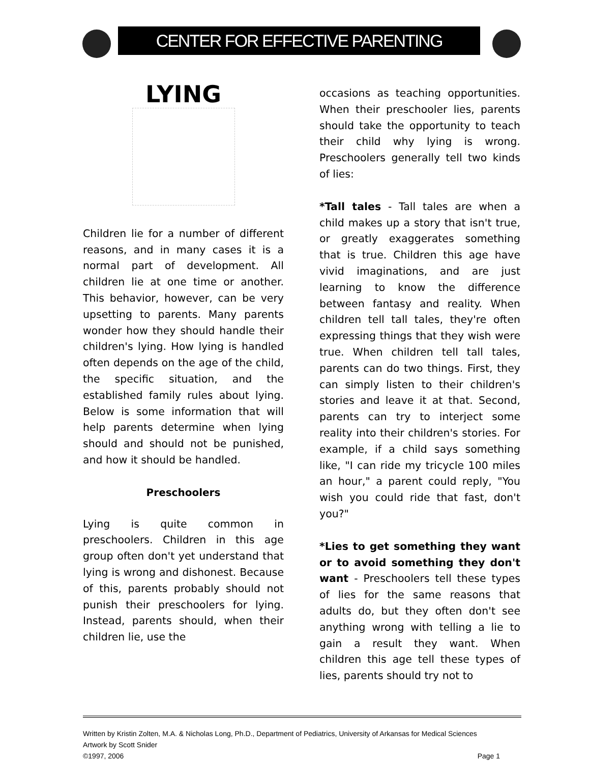CENTER FOR EFFECTIVE PARENTING
LYING
Children lie for a number of different reasons, and in many cases it is a normal part of development. All children lie at one time or another. This behavior, however, can be very upsetting to parents. Many parents wonder how they should handle their children's lying. How lying is handled often depends on the age of the child, the specific situation, and the established family rules about lying. Below is some information that will help parents determine when lying should and should not be punished, and how it should be handled.
Preschoolers
Lying is quite common in preschoolers. Children in this age group often don't yet understand that lying is wrong and dishonest. Because of this, parents probably should not punish their preschoolers for lying. Instead, parents should, when their children lie, use the
occasions as teaching opportunities. When their preschooler lies, parents should take the opportunity to teach their child why lying is wrong. Preschoolers generally tell two kinds of lies:
*Tall tales - Tall tales are when a child makes up a story that isn't true, or greatly exaggerates something that is true. Children this age have vivid imaginations, and are just learning to know the difference between fantasy and reality. When children tell tall tales, they're often expressing things that they wish were true. When children tell tall tales, parents can do two things. First, they can simply listen to their children's stories and leave it at that. Second, parents can try to interject some reality into their children's stories. For example, if a child says something like, "I can ride my tricycle 100 miles an hour," a parent could reply, "You wish you could ride that fast, don't you?"
*Lies to get something they want or to avoid something they don't want - Preschoolers tell these types of lies for the same reasons that adults do, but they often don't see anything wrong with telling a lie to gain a result they want. When children this age tell these types of lies, parents should try not to
Written by Kristin Zolten, M.A. & Nicholas Long, Ph.D., Department of Pediatrics, University of Arkansas for Medical Sciences
Artwork by Scott Snider
©1997, 2006 Page 1